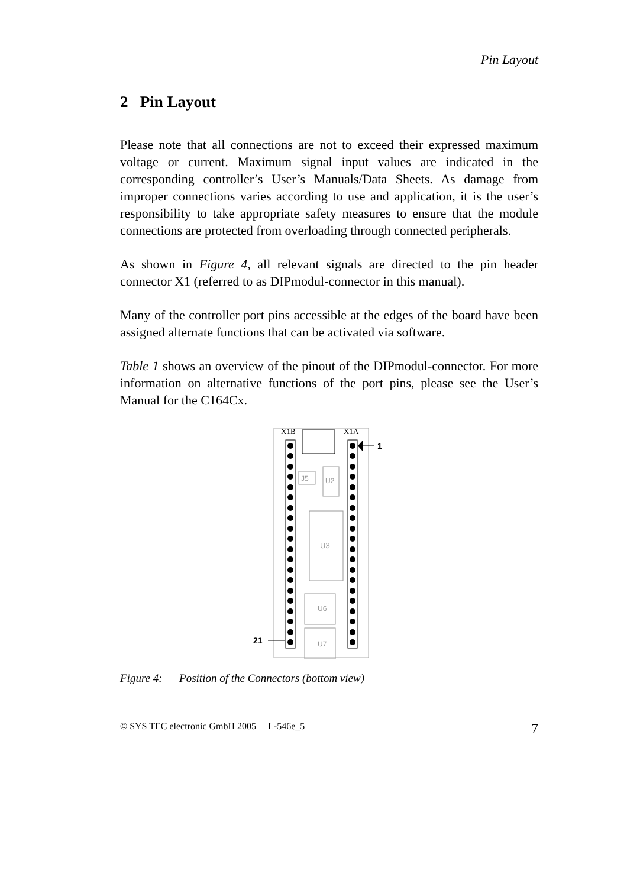Pin Layout
2 Pin Layout
Please note that all connections are not to exceed their expressed maximum voltage or current. Maximum signal input values are indicated in the corresponding controller’s User’s Manuals/Data Sheets. As damage from improper connections varies according to use and application, it is the user’s responsibility to take appropriate safety measures to ensure that the module connections are protected from overloading through connected peripherals.
As shown in Figure 4, all relevant signals are directed to the pin header connector X1 (referred to as DIPmodul-connector in this manual).
Many of the controller port pins accessible at the edges of the board have been assigned alternate functions that can be activated via software.
Table 1 shows an overview of the pinout of the DIPmodul-connector. For more information on alternative functions of the port pins, please see the User’s Manual for the C164Cx.
X1B
X1A
J5
U2
U3
U6
U7
1
21
Figure 4: Position of the Connectors (bottom view)
© SYS TEC electronic GmbH 2005 L-546e_5 7